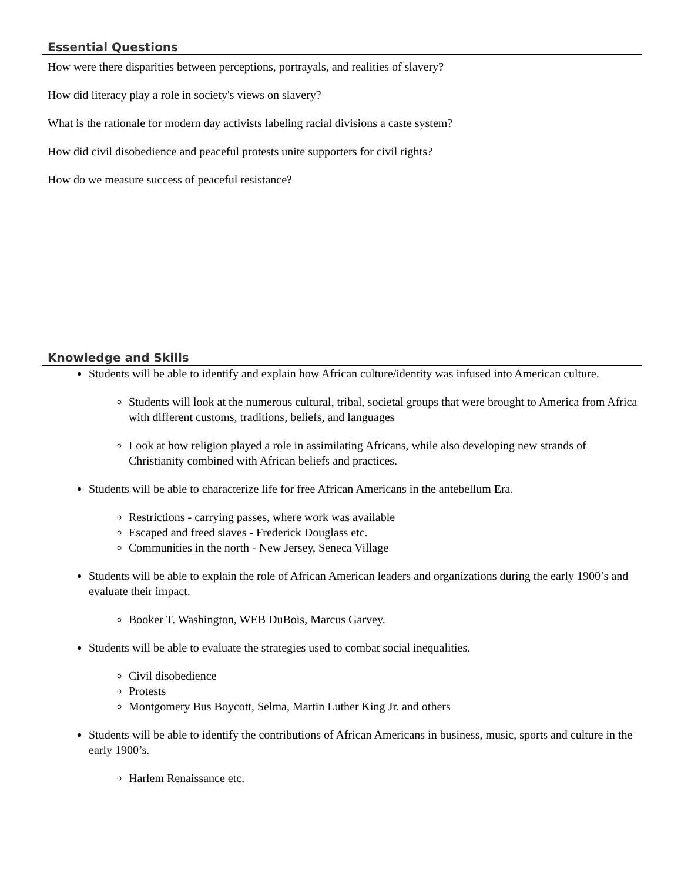Essential Questions
How were there disparities between perceptions, portrayals, and realities of slavery?
How did literacy play a role in society's views on slavery?
What is the rationale for modern day activists labeling racial divisions a caste system?
How did civil disobedience and peaceful protests unite supporters for civil rights?
How do we measure success of peaceful resistance?
Knowledge and Skills
Students will be able to identify and explain how African culture/identity was infused into American culture.
Students will look at the numerous cultural, tribal, societal groups that were brought to America from Africa with different customs, traditions, beliefs, and languages
Look at how religion played a role in assimilating Africans, while also developing new strands of Christianity combined with African beliefs and practices.
Students will be able to characterize life for free African Americans in the antebellum Era.
Restrictions - carrying passes, where work was available
Escaped and freed slaves - Frederick Douglass etc.
Communities in the north - New Jersey, Seneca Village
Students will be able to explain the role of African American leaders and organizations during the early 1900’s and evaluate their impact.
Booker T. Washington, WEB DuBois, Marcus Garvey.
Students will be able to evaluate the strategies used to combat social inequalities.
Civil disobedience
Protests
Montgomery Bus Boycott, Selma, Martin Luther King Jr. and others
Students will be able to identify the contributions of African Americans in business, music, sports and culture in the early 1900’s.
Harlem Renaissance etc.